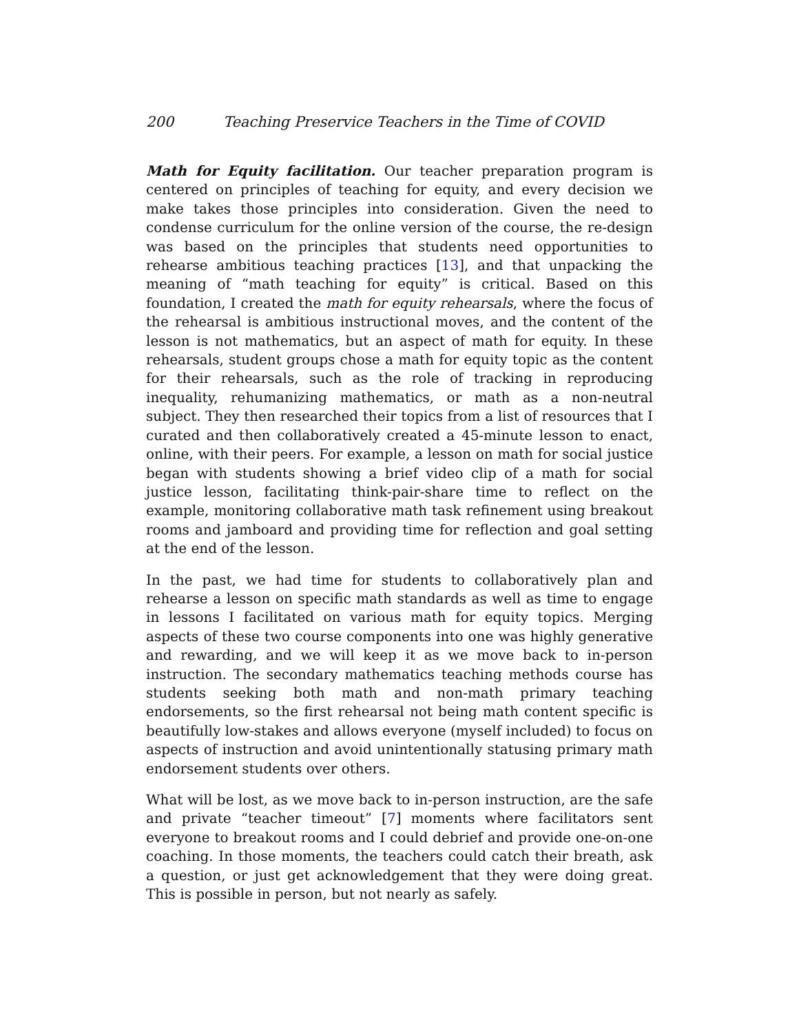200 Teaching Preservice Teachers in the Time of COVID
Math for Equity facilitation. Our teacher preparation program is centered on principles of teaching for equity, and every decision we make takes those principles into consideration. Given the need to condense curriculum for the online version of the course, the re-design was based on the principles that students need opportunities to rehearse ambitious teaching practices [13], and that unpacking the meaning of “math teaching for equity” is critical. Based on this foundation, I created the math for equity rehearsals, where the focus of the rehearsal is ambitious instructional moves, and the content of the lesson is not mathematics, but an aspect of math for equity. In these rehearsals, student groups chose a math for equity topic as the content for their rehearsals, such as the role of tracking in reproducing inequality, rehumanizing mathematics, or math as a non-neutral subject. They then researched their topics from a list of resources that I curated and then collaboratively created a 45-minute lesson to enact, online, with their peers. For example, a lesson on math for social justice began with students showing a brief video clip of a math for social justice lesson, facilitating think-pair-share time to reflect on the example, monitoring collaborative math task refinement using breakout rooms and jamboard and providing time for reflection and goal setting at the end of the lesson.
In the past, we had time for students to collaboratively plan and rehearse a lesson on specific math standards as well as time to engage in lessons I facilitated on various math for equity topics. Merging aspects of these two course components into one was highly generative and rewarding, and we will keep it as we move back to in-person instruction. The secondary mathematics teaching methods course has students seeking both math and non-math primary teaching endorsements, so the first rehearsal not being math content specific is beautifully low-stakes and allows everyone (myself included) to focus on aspects of instruction and avoid unintentionally statusing primary math endorsement students over others.
What will be lost, as we move back to in-person instruction, are the safe and private “teacher timeout” [7] moments where facilitators sent everyone to breakout rooms and I could debrief and provide one-on-one coaching. In those moments, the teachers could catch their breath, ask a question, or just get acknowledgement that they were doing great. This is possible in person, but not nearly as safely.